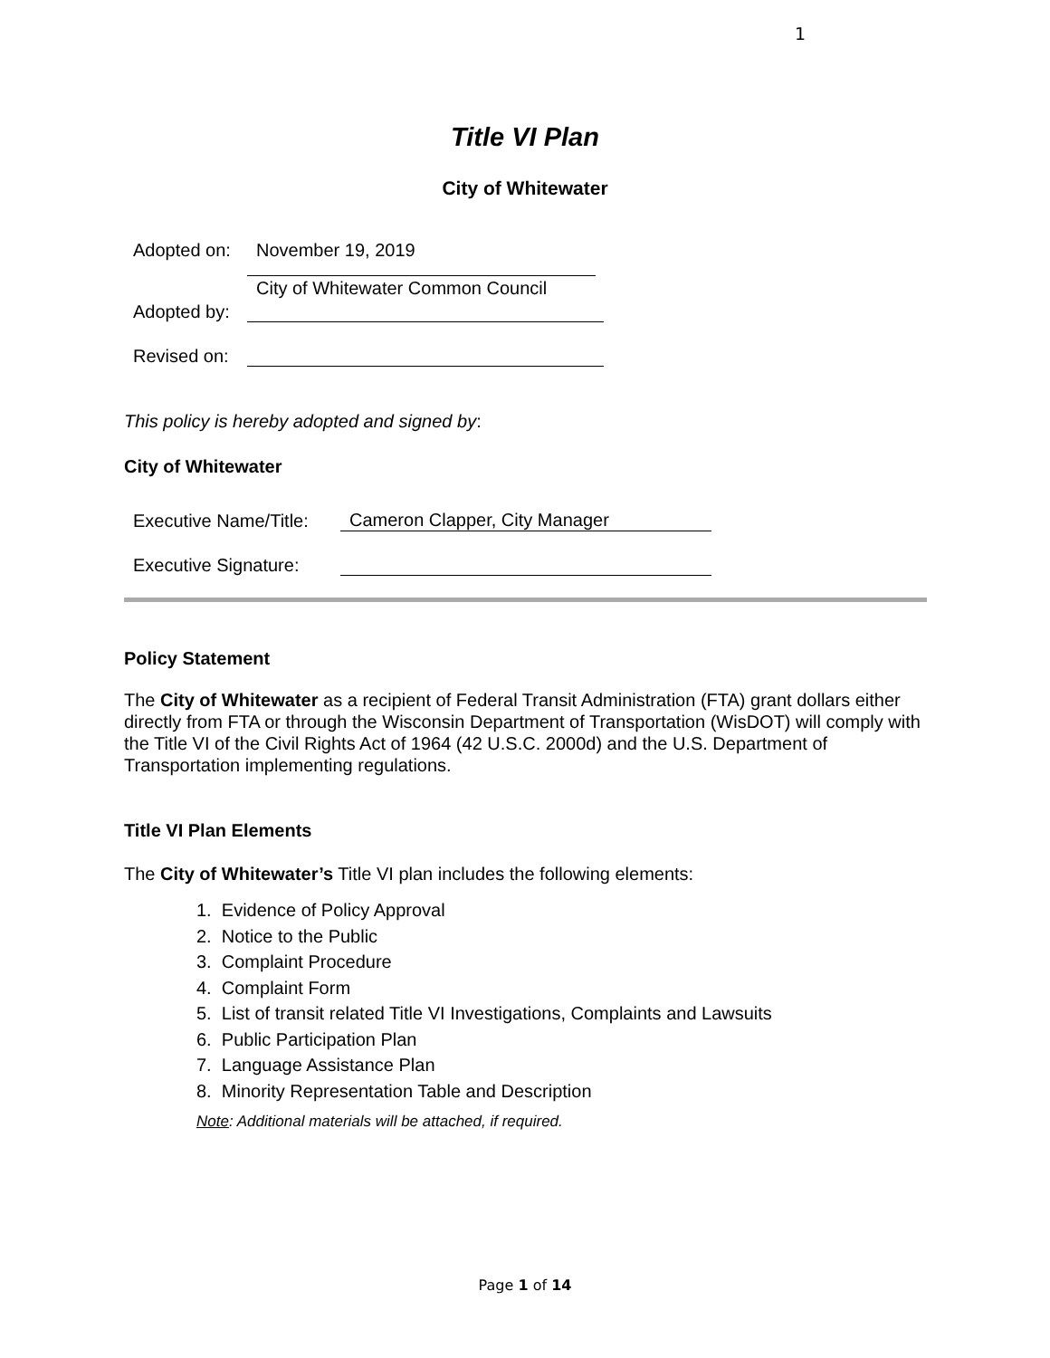1
Title VI Plan
City of Whitewater
Adopted on: November 19, 2019
City of Whitewater Common Council
Adopted by:
Revised on:
This policy is hereby adopted and signed by:
City of Whitewater
Executive Name/Title: Cameron Clapper, City Manager
Executive Signature:
Policy Statement
The City of Whitewater as a recipient of Federal Transit Administration (FTA) grant dollars either directly from FTA or through the Wisconsin Department of Transportation (WisDOT) will comply with the Title VI of the Civil Rights Act of 1964 (42 U.S.C. 2000d) and the U.S. Department of Transportation implementing regulations.
Title VI Plan Elements
The City of Whitewater’s Title VI plan includes the following elements:
1. Evidence of Policy Approval
2. Notice to the Public
3. Complaint Procedure
4. Complaint Form
5. List of transit related Title VI Investigations, Complaints and Lawsuits
6. Public Participation Plan
7. Language Assistance Plan
8. Minority Representation Table and Description
Note: Additional materials will be attached, if required.
Page 1 of 14